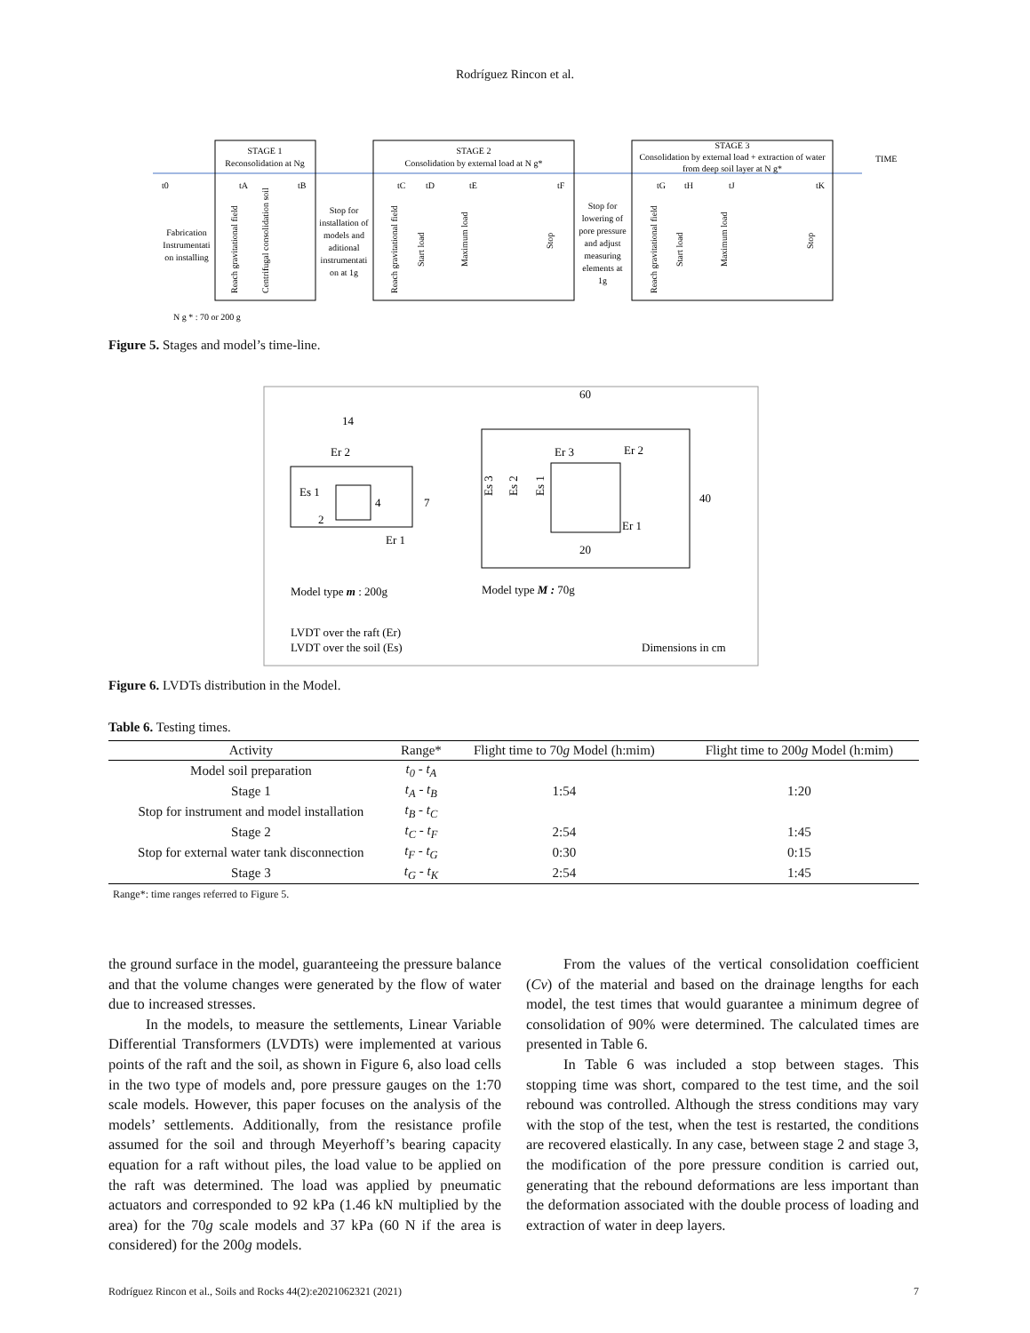Rodríguez Rincon et al.
STAGE 1
Reconsolidation at Ng
STAGE 2
Consolidation by external load at N g*
STAGE 3
Consolidation by external load + extraction of water
from deep soil layer at N g*
TIME
t0
tA
tB
tC
tD
tE
tF
tG
tH
tJ
tK
Fabrication
Instrumentati
on installing
Stop for
installation of
models and
aditional
instrumentati
on at 1g
Stop for
lowering of
pore pressure
and adjust
measuring
elements at
1g
Reach gravitational field
Centrifugal consolidation soil
Reach gravitational field
Start load
Maximum load
Stop
Reach gravitational field
Start load
Maximum load
Stop
N g * : 70 or 200 g
Figure 5. Stages and model’s time-line.
14
Er 2
Es 1
4
7
2
Er 1
60
Er 3
Er 2
Er 1
20
40
Es 3
Es 2
Es 1
Model type m : 200g
Model type M : 70g
LVDT over the raft (Er)
LVDT over the soil (Es)
Dimensions in cm
Figure 6. LVDTs distribution in the Model.
Table 6. Testing times.
| Activity | Range* | Flight time to 70 g Model (h:mim) | Flight time to 200 g Model (h:mim) |
| --- | --- | --- | --- |
| Model soil preparation | t<sub>0</sub> - t<sub>A</sub> | | |
| Stage 1 | t<sub>A</sub> - t<sub>B</sub> | 1:54 | 1:20 |
| Stop for instrument and model installation | t<sub>B</sub> - t<sub>C</sub> | | |
| Stage 2 | t<sub>C</sub> - t<sub>F</sub> | 2:54 | 1:45 |
| Stop for external water tank disconnection | t<sub>F</sub> - t<sub>G</sub> | 0:30 | 0:15 |
| Stage 3 | t<sub>G</sub> - t<sub>K</sub> | 2:54 | 1:45 |
Range*: time ranges referred to Figure 5.
the ground surface in the model, guaranteeing the pressure balance and that the volume changes were generated by the flow of water due to increased stresses.
In the models, to measure the settlements, Linear Variable Differential Transformers (LVDTs) were implemented at various points of the raft and the soil, as shown in Figure 6, also load cells in the two type of models and, pore pressure gauges on the 1:70 scale models. However, this paper focuses on the analysis of the models’ settlements. Additionally, from the resistance profile assumed for the soil and through Meyerhoff’s bearing capacity equation for a raft without piles, the load value to be applied on the raft was determined. The load was applied by pneumatic actuators and corresponded to 92 kPa (1.46 kN multiplied by the area) for the 70g scale models and 37 kPa (60 N if the area is considered) for the 200g models.
From the values of the vertical consolidation coefficient (Cv) of the material and based on the drainage lengths for each model, the test times that would guarantee a minimum degree of consolidation of 90% were determined. The calculated times are presented in Table 6.
In Table 6 was included a stop between stages. This stopping time was short, compared to the test time, and the soil rebound was controlled. Although the stress conditions may vary with the stop of the test, when the test is restarted, the conditions are recovered elastically. In any case, between stage 2 and stage 3, the modification of the pore pressure condition is carried out, generating that the rebound deformations are less important than the deformation associated with the double process of loading and extraction of water in deep layers.
Rodríguez Rincon et al., Soils and Rocks 44(2):e2021062321 (2021) 7